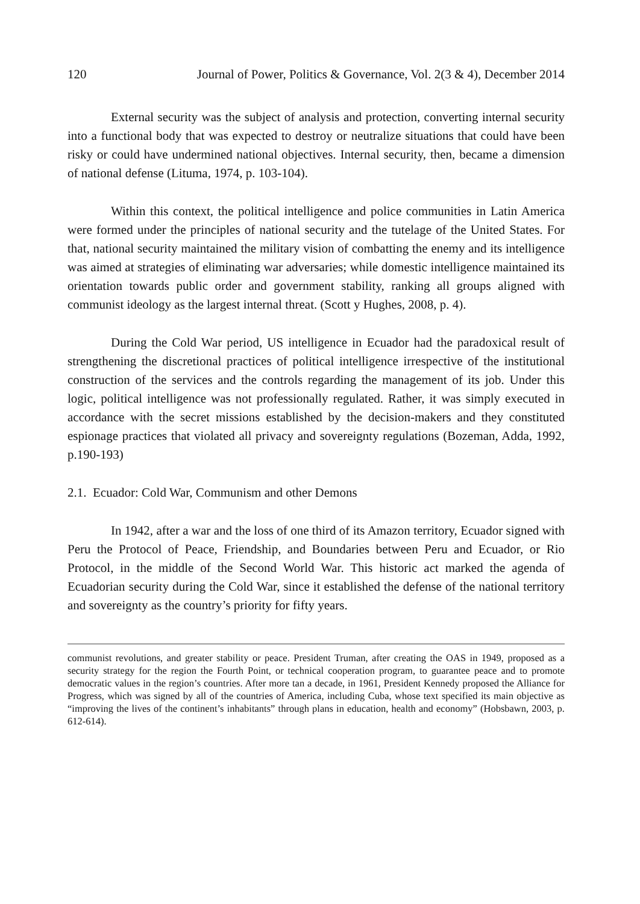120 Journal of Power, Politics & Governance, Vol. 2(3 & 4), December 2014
External security was the subject of analysis and protection, converting internal security into a functional body that was expected to destroy or neutralize situations that could have been risky or could have undermined national objectives. Internal security, then, became a dimension of national defense (Lituma, 1974, p. 103-104).
Within this context, the political intelligence and police communities in Latin America were formed under the principles of national security and the tutelage of the United States. For that, national security maintained the military vision of combatting the enemy and its intelligence was aimed at strategies of eliminating war adversaries; while domestic intelligence maintained its orientation towards public order and government stability, ranking all groups aligned with communist ideology as the largest internal threat. (Scott y Hughes, 2008, p. 4).
During the Cold War period, US intelligence in Ecuador had the paradoxical result of strengthening the discretional practices of political intelligence irrespective of the institutional construction of the services and the controls regarding the management of its job. Under this logic, political intelligence was not professionally regulated. Rather, it was simply executed in accordance with the secret missions established by the decision-makers and they constituted espionage practices that violated all privacy and sovereignty regulations (Bozeman, Adda, 1992, p.190-193)
2.1. Ecuador: Cold War, Communism and other Demons
In 1942, after a war and the loss of one third of its Amazon territory, Ecuador signed with Peru the Protocol of Peace, Friendship, and Boundaries between Peru and Ecuador, or Rio Protocol, in the middle of the Second World War. This historic act marked the agenda of Ecuadorian security during the Cold War, since it established the defense of the national territory and sovereignty as the country’s priority for fifty years.
communist revolutions, and greater stability or peace. President Truman, after creating the OAS in 1949, proposed as a security strategy for the region the Fourth Point, or technical cooperation program, to guarantee peace and to promote democratic values in the region’s countries. After more tan a decade, in 1961, President Kennedy proposed the Alliance for Progress, which was signed by all of the countries of America, including Cuba, whose text specified its main objective as “improving the lives of the continent’s inhabitants” through plans in education, health and economy” (Hobsbawn, 2003, p. 612-614).